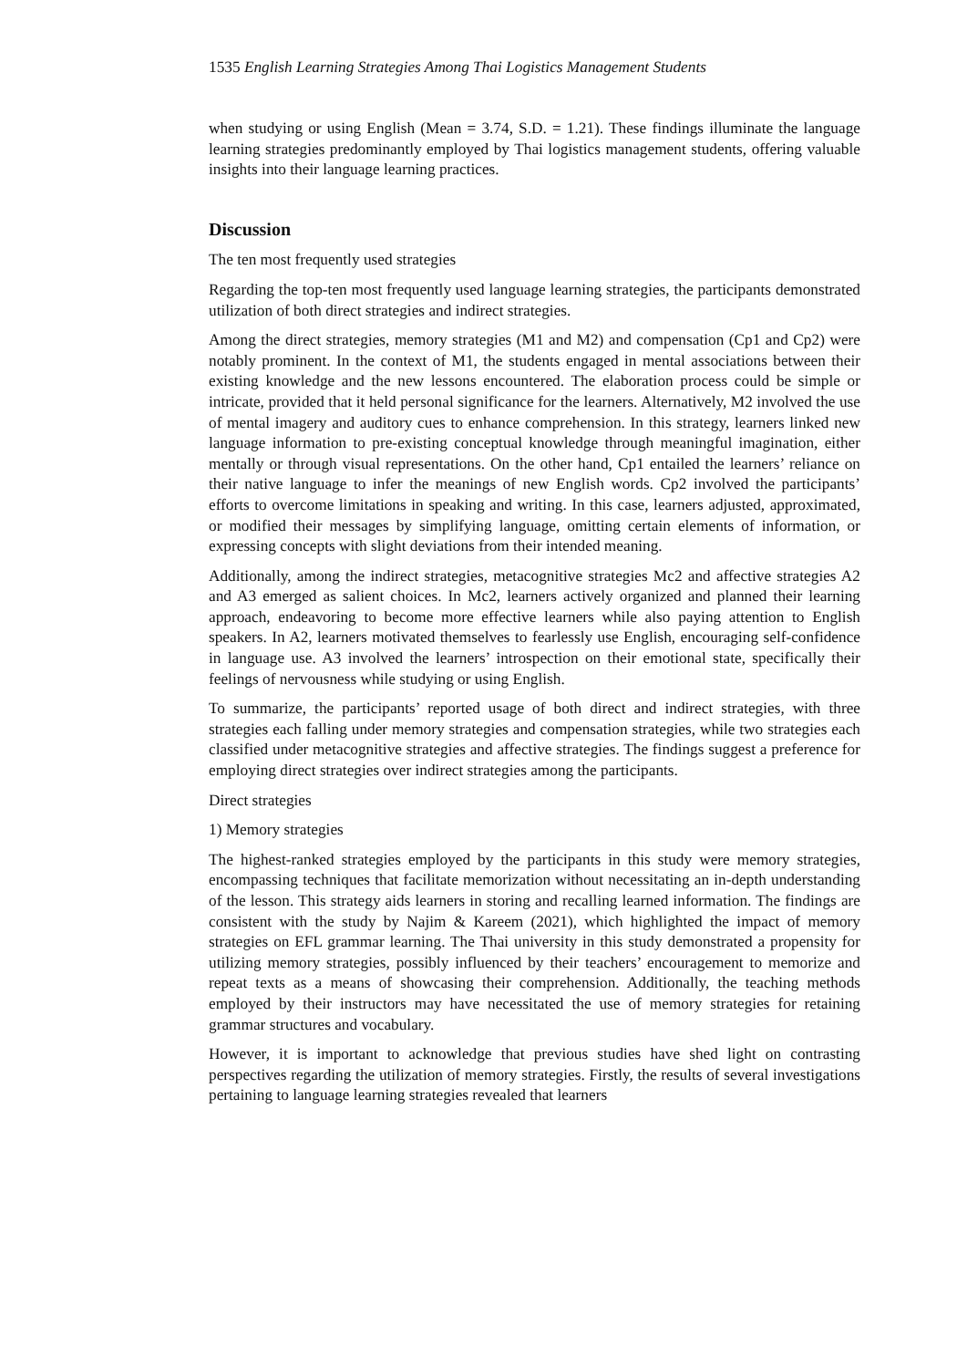1535 English Learning Strategies Among Thai Logistics Management Students
when studying or using English (Mean = 3.74, S.D. = 1.21). These findings illuminate the language learning strategies predominantly employed by Thai logistics management students, offering valuable insights into their language learning practices.
Discussion
The ten most frequently used strategies
Regarding the top-ten most frequently used language learning strategies, the participants demonstrated utilization of both direct strategies and indirect strategies.
Among the direct strategies, memory strategies (M1 and M2) and compensation (Cp1 and Cp2) were notably prominent. In the context of M1, the students engaged in mental associations between their existing knowledge and the new lessons encountered. The elaboration process could be simple or intricate, provided that it held personal significance for the learners. Alternatively, M2 involved the use of mental imagery and auditory cues to enhance comprehension. In this strategy, learners linked new language information to pre-existing conceptual knowledge through meaningful imagination, either mentally or through visual representations. On the other hand, Cp1 entailed the learners’ reliance on their native language to infer the meanings of new English words. Cp2 involved the participants’ efforts to overcome limitations in speaking and writing. In this case, learners adjusted, approximated, or modified their messages by simplifying language, omitting certain elements of information, or expressing concepts with slight deviations from their intended meaning.
Additionally, among the indirect strategies, metacognitive strategies Mc2 and affective strategies A2 and A3 emerged as salient choices. In Mc2, learners actively organized and planned their learning approach, endeavoring to become more effective learners while also paying attention to English speakers. In A2, learners motivated themselves to fearlessly use English, encouraging self-confidence in language use. A3 involved the learners’ introspection on their emotional state, specifically their feelings of nervousness while studying or using English.
To summarize, the participants’ reported usage of both direct and indirect strategies, with three strategies each falling under memory strategies and compensation strategies, while two strategies each classified under metacognitive strategies and affective strategies. The findings suggest a preference for employing direct strategies over indirect strategies among the participants.
Direct strategies
1) Memory strategies
The highest-ranked strategies employed by the participants in this study were memory strategies, encompassing techniques that facilitate memorization without necessitating an in-depth understanding of the lesson. This strategy aids learners in storing and recalling learned information. The findings are consistent with the study by Najim & Kareem (2021), which highlighted the impact of memory strategies on EFL grammar learning. The Thai university in this study demonstrated a propensity for utilizing memory strategies, possibly influenced by their teachers’ encouragement to memorize and repeat texts as a means of showcasing their comprehension. Additionally, the teaching methods employed by their instructors may have necessitated the use of memory strategies for retaining grammar structures and vocabulary.
However, it is important to acknowledge that previous studies have shed light on contrasting perspectives regarding the utilization of memory strategies. Firstly, the results of several investigations pertaining to language learning strategies revealed that learners